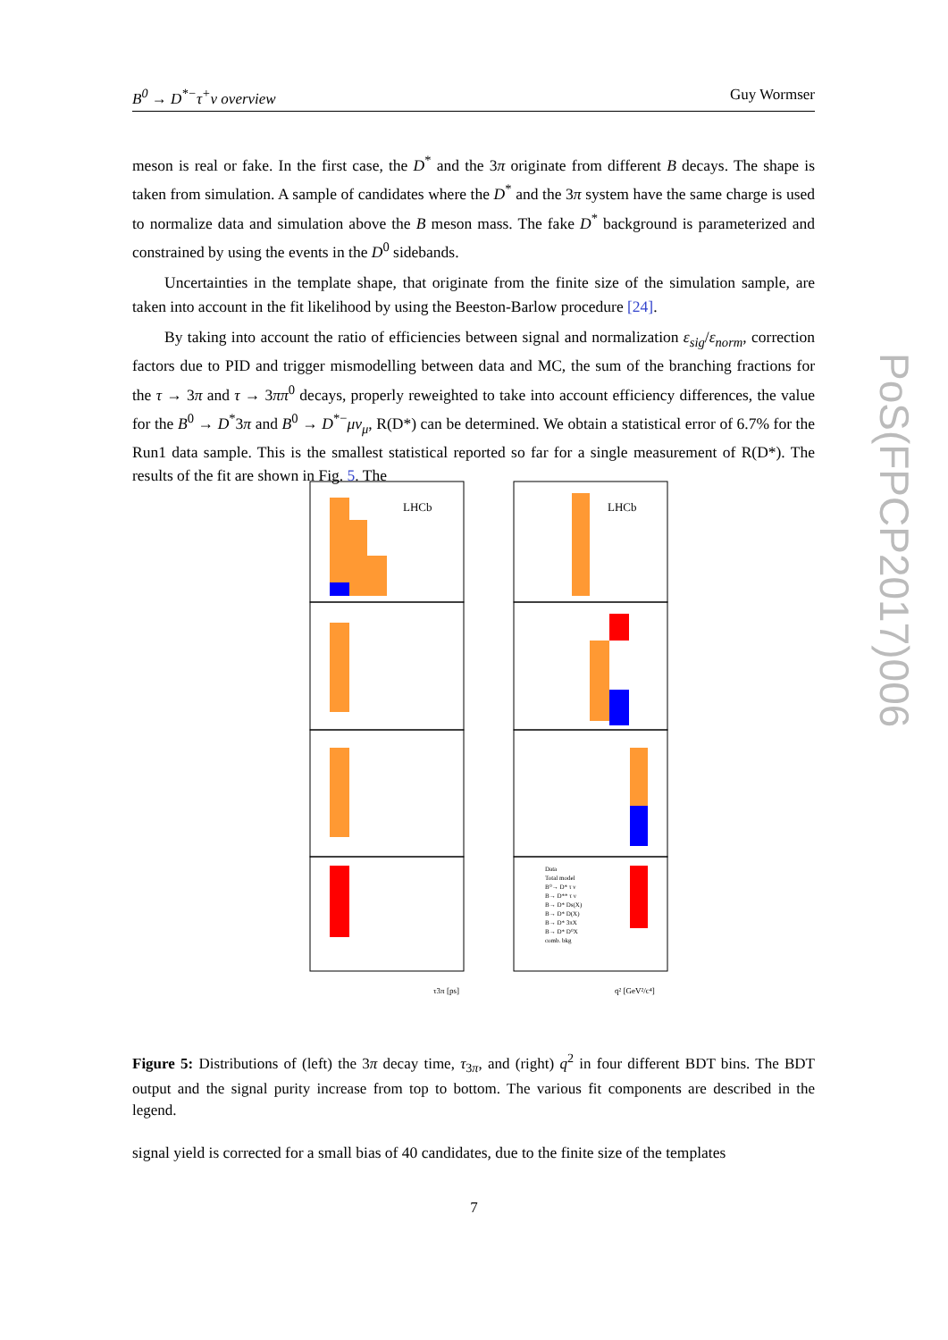B<sup>0</sup> → D<sup>*−</sup>τ<sup>+</sup>ν overview Guy Wormser
meson is real or fake. In the first case, the D<sup>*</sup> and the 3π originate from different B decays. The shape is taken from simulation. A sample of candidates where the D<sup>*</sup> and the 3π system have the same charge is used to normalize data and simulation above the B meson mass. The fake D<sup>*</sup> background is parameterized and constrained by using the events in the D<sup>0</sup> sidebands.
Uncertainties in the template shape, that originate from the finite size of the simulation sample, are taken into account in the fit likelihood by using the Beeston-Barlow procedure [24].
By taking into account the ratio of efficiencies between signal and normalization ε<sub>sig</sub>/ε<sub>norm</sub>, correction factors due to PID and trigger mismodelling between data and MC, the sum of the branching fractions for the τ → 3π and τ → 3ππ<sup>0</sup> decays, properly reweighted to take into account efficiency differences, the value for the B<sup>0</sup> → D<sup>*</sup>3π and B<sup>0</sup> → D<sup>*−</sup>μν<sub>μ</sub>, R(D*) can be determined. We obtain a statistical error of 6.7% for the Run1 data sample. This is the smallest statistical reported so far for a single measurement of R(D*). The results of the fit are shown in Fig. 5. The
PoS(FPCP2017)006
LHCb
LHCb
τ3π [ps]
q² [GeV²/c⁴]
Data
Total model
B⁰→ D* τ ν
B→ D** τ ν
B→ D* Ds(X)
B→ D* D(X)
B→ D* 3πX
B→ D* D⁰X
comb. bkg
Figure 5: Distributions of (left) the 3π decay time, τ<sub>3π</sub>, and (right) q<sup>2</sup> in four different BDT bins. The BDT output and the signal purity increase from top to bottom. The various fit components are described in the legend.
signal yield is corrected for a small bias of 40 candidates, due to the finite size of the templates
7